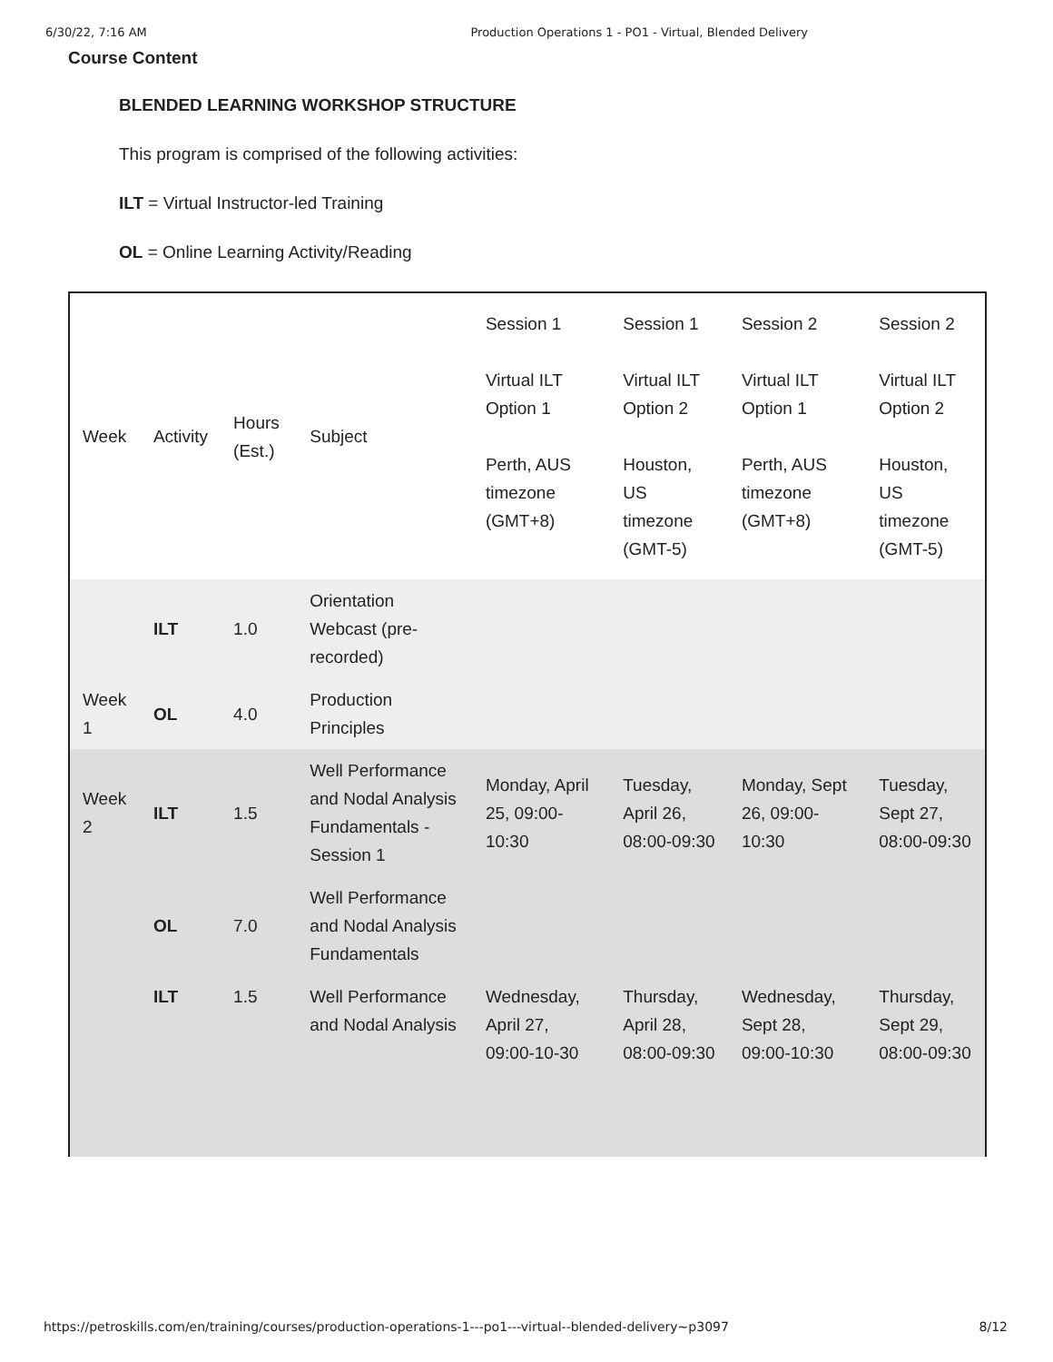6/30/22, 7:16 AM Production Operations 1 - PO1 - Virtual, Blended Delivery
Course Content
BLENDED LEARNING WORKSHOP STRUCTURE
This program is comprised of the following activities:
ILT = Virtual Instructor-led Training
OL = Online Learning Activity/Reading
| Week | Activity | Hours (Est.) | Subject | Session 1 Virtual ILT Option 1 Perth, AUS timezone (GMT+8) | Session 1 Virtual ILT Option 2 Houston, US timezone (GMT-5) | Session 2 Virtual ILT Option 1 Perth, AUS timezone (GMT+8) | Session 2 Virtual ILT Option 2 Houston, US timezone (GMT-5) |
| | ILT | 1.0 | Orientation Webcast (pre-recorded) | | | | |
| Week 1 | OL | 4.0 | Production Principles | | | | |
| Week 2 | ILT | 1.5 | Well Performance and Nodal Analysis Fundamentals - Session 1 | Monday, April 25, 09:00-10:30 | Tuesday, April 26, 08:00-09:30 | Monday, Sept 26, 09:00-10:30 | Tuesday, Sept 27, 08:00-09:30 |
| | OL | 7.0 | Well Performance and Nodal Analysis Fundamentals | | | | |
| | ILT | 1.5 | Well Performance and Nodal Analysis | Wednesday, April 27, 09:00-10-30 | Thursday, April 28, 08:00-09:30 | Wednesday, Sept 28, 09:00-10:30 | Thursday, Sept 29, 08:00-09:30 |
https://petroskills.com/en/training/courses/production-operations-1---po1---virtual--blended-delivery~p3097 8/12